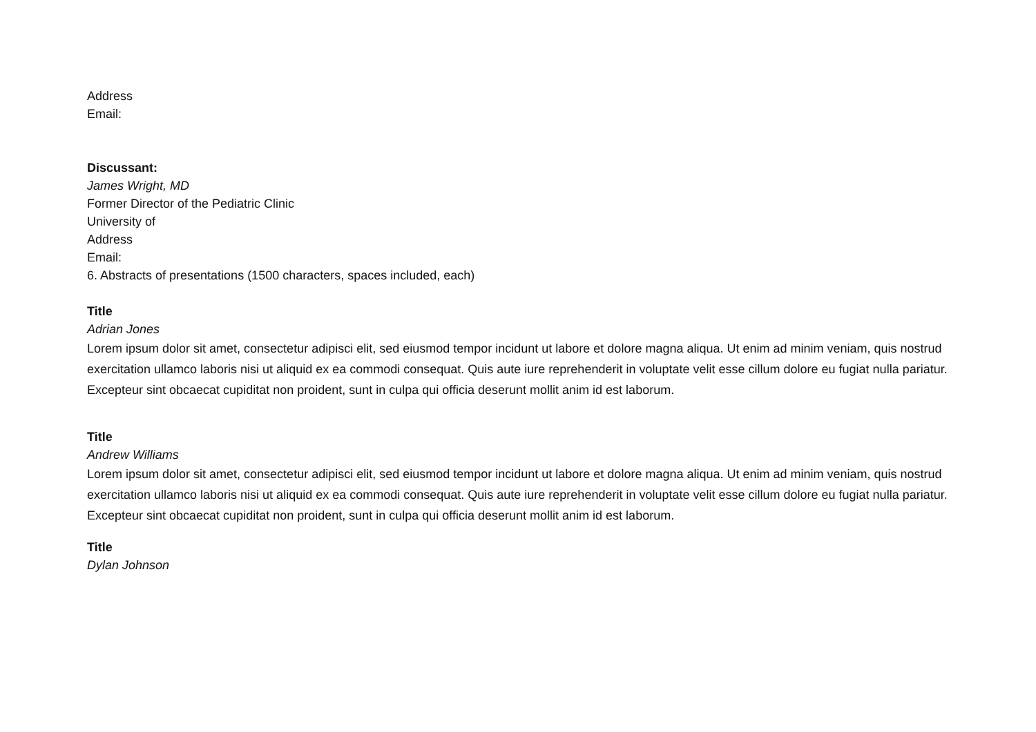Address
Email:
Discussant:
James Wright, MD
Former Director of the Pediatric Clinic
University of
Address
Email:
6. Abstracts of presentations (1500 characters, spaces included, each)
Title
Adrian Jones
Lorem ipsum dolor sit amet, consectetur adipisci elit, sed eiusmod tempor incidunt ut labore et dolore magna aliqua. Ut enim ad minim veniam, quis nostrud exercitation ullamco laboris nisi ut aliquid ex ea commodi consequat. Quis aute iure reprehenderit in voluptate velit esse cillum dolore eu fugiat nulla pariatur. Excepteur sint obcaecat cupiditat non proident, sunt in culpa qui officia deserunt mollit anim id est laborum.
Title
Andrew Williams
Lorem ipsum dolor sit amet, consectetur adipisci elit, sed eiusmod tempor incidunt ut labore et dolore magna aliqua. Ut enim ad minim veniam, quis nostrud exercitation ullamco laboris nisi ut aliquid ex ea commodi consequat. Quis aute iure reprehenderit in voluptate velit esse cillum dolore eu fugiat nulla pariatur. Excepteur sint obcaecat cupiditat non proident, sunt in culpa qui officia deserunt mollit anim id est laborum.
Title
Dylan Johnson